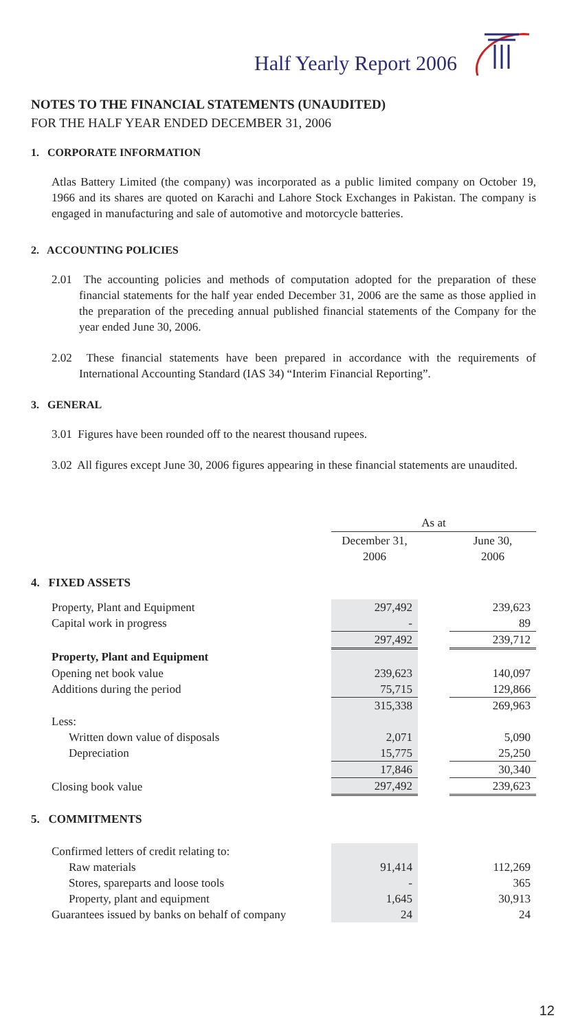Half Yearly Report 2006
NOTES TO THE FINANCIAL STATEMENTS (UNAUDITED)
FOR THE HALF YEAR ENDED DECEMBER 31, 2006
1. CORPORATE INFORMATION
Atlas Battery Limited (the company) was incorporated as a public limited company on October 19, 1966 and its shares are quoted on Karachi and Lahore Stock Exchanges in Pakistan. The company is engaged in manufacturing and sale of automotive and motorcycle batteries.
2. ACCOUNTING POLICIES
2.01 The accounting policies and methods of computation adopted for the preparation of these financial statements for the half year ended December 31, 2006 are the same as those applied in the preparation of the preceding annual published financial statements of the Company for the year ended June 30, 2006.
2.02 These financial statements have been prepared in accordance with the requirements of International Accounting Standard (IAS 34) “Interim Financial Reporting”.
3. GENERAL
3.01 Figures have been rounded off to the nearest thousand rupees.
3.02 All figures except June 30, 2006 figures appearing in these financial statements are unaudited.
| | As at | | |
| | December 31, 2006 | | June 30, 2006 |
| 4. FIXED ASSETS | | | |
| Property, Plant and Equipment | 297,492 | | 239,623 |
| Capital work in progress | - | | 89 |
| | 297,492 | | 239,712 |
| Property, Plant and Equipment | | | |
| Opening net book value | 239,623 | | 140,097 |
| Additions during the period | 75,715 | | 129,866 |
| | 315,338 | | 269,963 |
| Less: | | | |
| Written down value of disposals | 2,071 | | 5,090 |
| Depreciation | 15,775 | | 25,250 |
| | 17,846 | | 30,340 |
| Closing book value | 297,492 | | 239,623 |
| 5. COMMITMENTS | | | |
| Confirmed letters of credit relating to: | | | |
| Raw materials | 91,414 | | 112,269 |
| Stores, spareparts and loose tools | - | | 365 |
| Property, plant and equipment | 1,645 | | 30,913 |
| Guarantees issued by banks on behalf of company | 24 | | 24 |
12